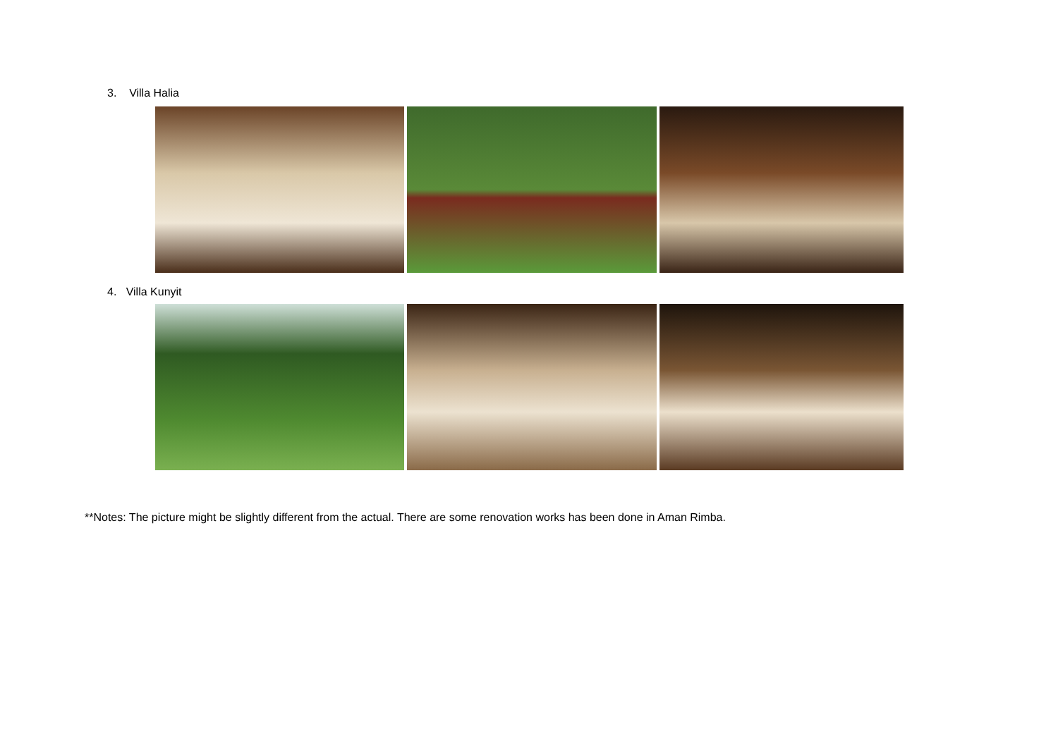3. Villa Halia
4. Villa Kunyit
**Notes: The picture might be slightly different from the actual. There are some renovation works has been done in Aman Rimba.